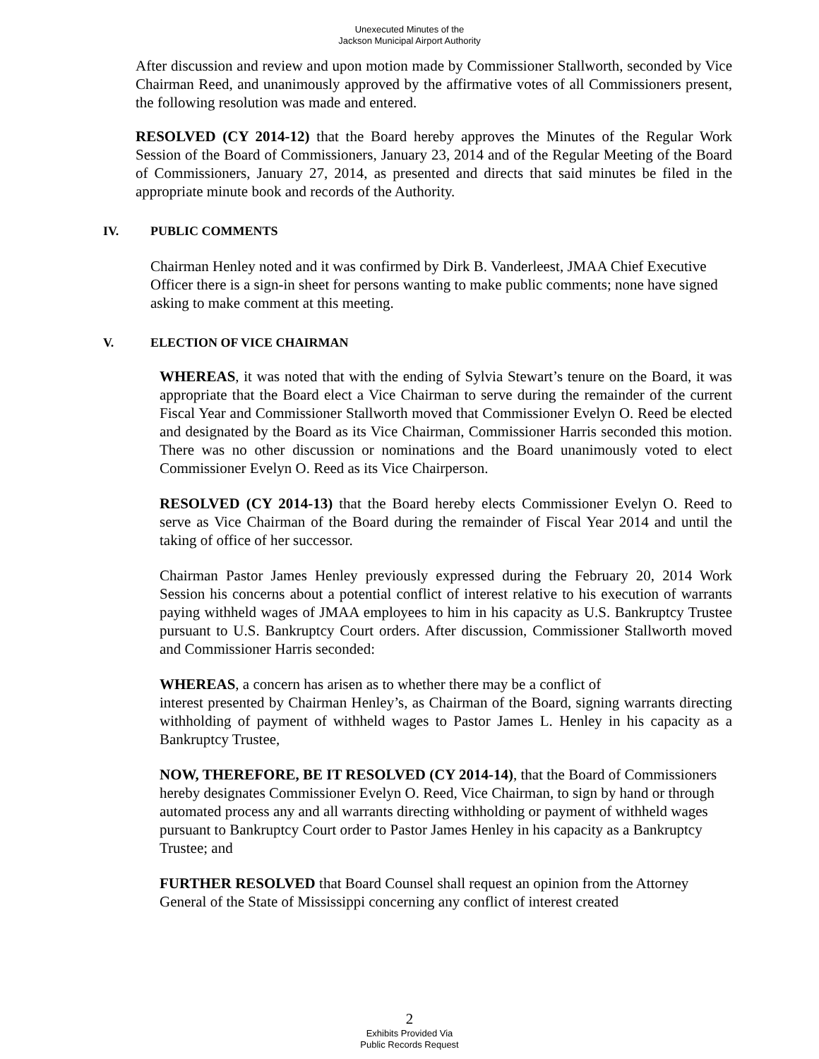Unexecuted Minutes of the
Jackson Municipal Airport Authority
After discussion and review and upon motion made by Commissioner Stallworth, seconded by Vice Chairman Reed, and unanimously approved by the affirmative votes of all Commissioners present, the following resolution was made and entered.
RESOLVED (CY 2014-12) that the Board hereby approves the Minutes of the Regular Work Session of the Board of Commissioners, January 23, 2014 and of the Regular Meeting of the Board of Commissioners, January 27, 2014, as presented and directs that said minutes be filed in the appropriate minute book and records of the Authority.
IV. PUBLIC COMMENTS
Chairman Henley noted and it was confirmed by Dirk B. Vanderleest, JMAA Chief Executive Officer there is a sign-in sheet for persons wanting to make public comments; none have signed asking to make comment at this meeting.
V. ELECTION OF VICE CHAIRMAN
WHEREAS, it was noted that with the ending of Sylvia Stewart’s tenure on the Board, it was appropriate that the Board elect a Vice Chairman to serve during the remainder of the current Fiscal Year and Commissioner Stallworth moved that Commissioner Evelyn O. Reed be elected and designated by the Board as its Vice Chairman, Commissioner Harris seconded this motion. There was no other discussion or nominations and the Board unanimously voted to elect Commissioner Evelyn O. Reed as its Vice Chairperson.
RESOLVED (CY 2014-13) that the Board hereby elects Commissioner Evelyn O. Reed to serve as Vice Chairman of the Board during the remainder of Fiscal Year 2014 and until the taking of office of her successor.
Chairman Pastor James Henley previously expressed during the February 20, 2014 Work Session his concerns about a potential conflict of interest relative to his execution of warrants paying withheld wages of JMAA employees to him in his capacity as U.S. Bankruptcy Trustee pursuant to U.S. Bankruptcy Court orders. After discussion, Commissioner Stallworth moved and Commissioner Harris seconded:
WHEREAS, a concern has arisen as to whether there may be a conflict of
interest presented by Chairman Henley’s, as Chairman of the Board, signing warrants directing withholding of payment of withheld wages to Pastor James L. Henley in his capacity as a Bankruptcy Trustee,
NOW, THEREFORE, BE IT RESOLVED (CY 2014-14), that the Board of Commissioners hereby designates Commissioner Evelyn O. Reed, Vice Chairman, to sign by hand or through automated process any and all warrants directing withholding or payment of withheld wages pursuant to Bankruptcy Court order to Pastor James Henley in his capacity as a Bankruptcy Trustee; and
FURTHER RESOLVED that Board Counsel shall request an opinion from the Attorney General of the State of Mississippi concerning any conflict of interest created
2
Exhibits Provided Via
Public Records Request